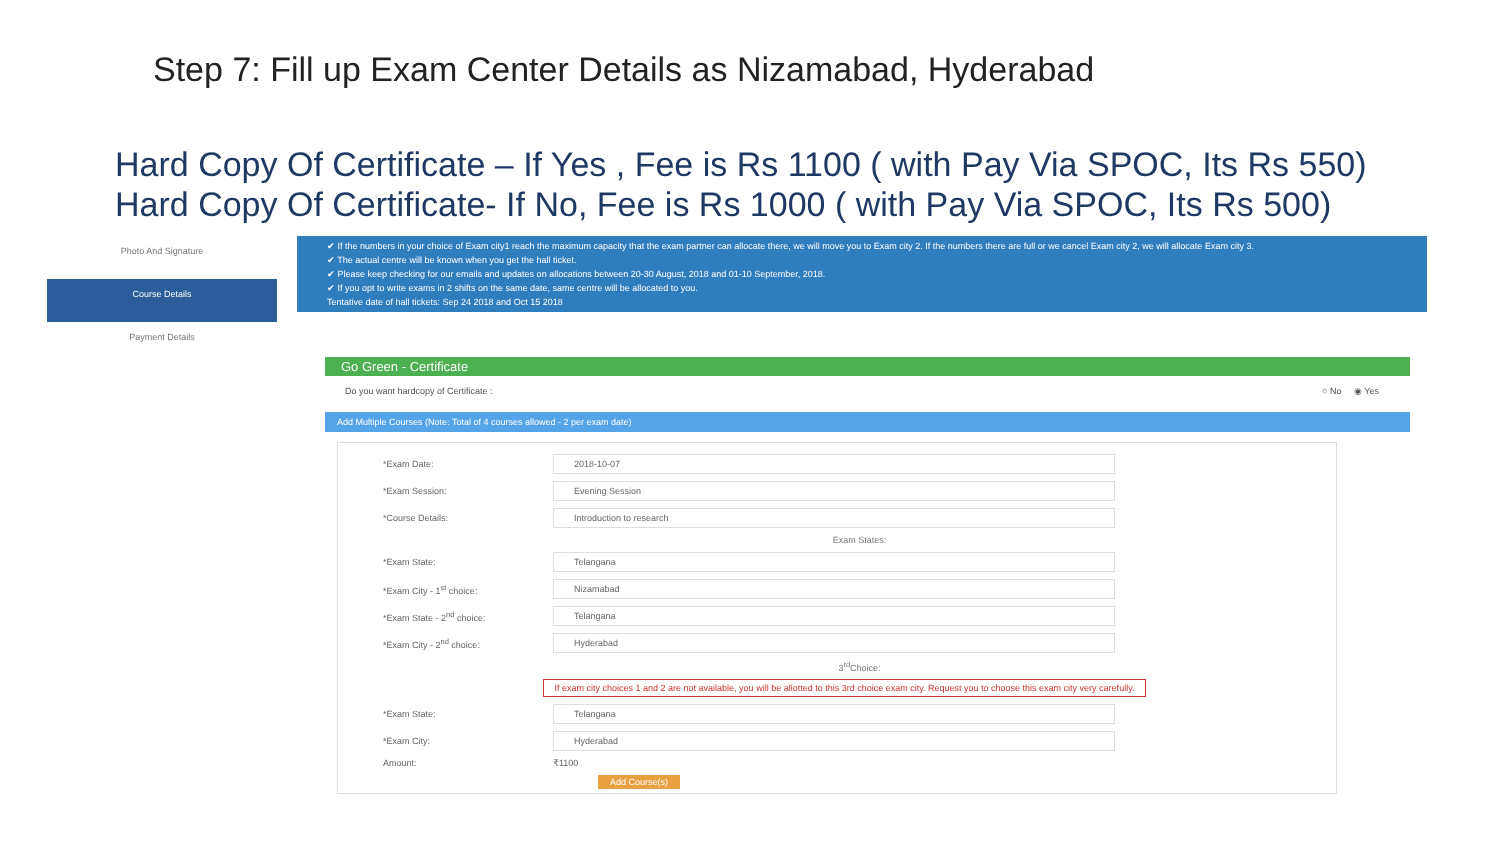Step 7: Fill up Exam Center Details as Nizamabad, Hyderabad
Hard Copy Of Certificate – If Yes , Fee is Rs 1100 ( with Pay Via SPOC, Its Rs 550)
Hard Copy Of Certificate- If No, Fee is Rs 1000 ( with Pay Via SPOC, Its Rs 500)
Photo And Signature
Course Details
Payment Details
✔ If the numbers in your choice of Exam city1 reach the maximum capacity that the exam partner can allocate there, we will move you to Exam city 2. If the numbers there are full or we cancel Exam city 2, we will allocate Exam city 3.
✔ The actual centre will be known when you get the hall ticket.
✔ Please keep checking for our emails and updates on allocations between 20-30 August, 2018 and 01-10 September, 2018.
✔ If you opt to write exams in 2 shifts on the same date, same centre will be allocated to you.
Tentative date of hall tickets: Sep 24 2018 and Oct 15 2018
Go Green - Certificate
Do you want hardcopy of Certificate : ○ No ◉ Yes
Add Multiple Courses (Note: Total of 4 courses allowed - 2 per exam date)
*Exam Date: 2018-10-07
*Exam Session: Evening Session
*Course Details: Introduction to research
Exam States:
*Exam State: Telangana
*Exam City - 1<sup>st</sup> choice: Nizamabad
*Exam State - 2<sup>nd</sup> choice: Telangana
*Exam City - 2<sup>nd</sup> choice: Hyderabad
3<sup>rd</sup>Choice:
If exam city choices 1 and 2 are not available, you will be allotted to this 3rd choice exam city. Request you to choose this exam city very carefully.
*Exam State: Telangana
*Exam City: Hyderabad
Amount: ₹1100
Add Course(s)